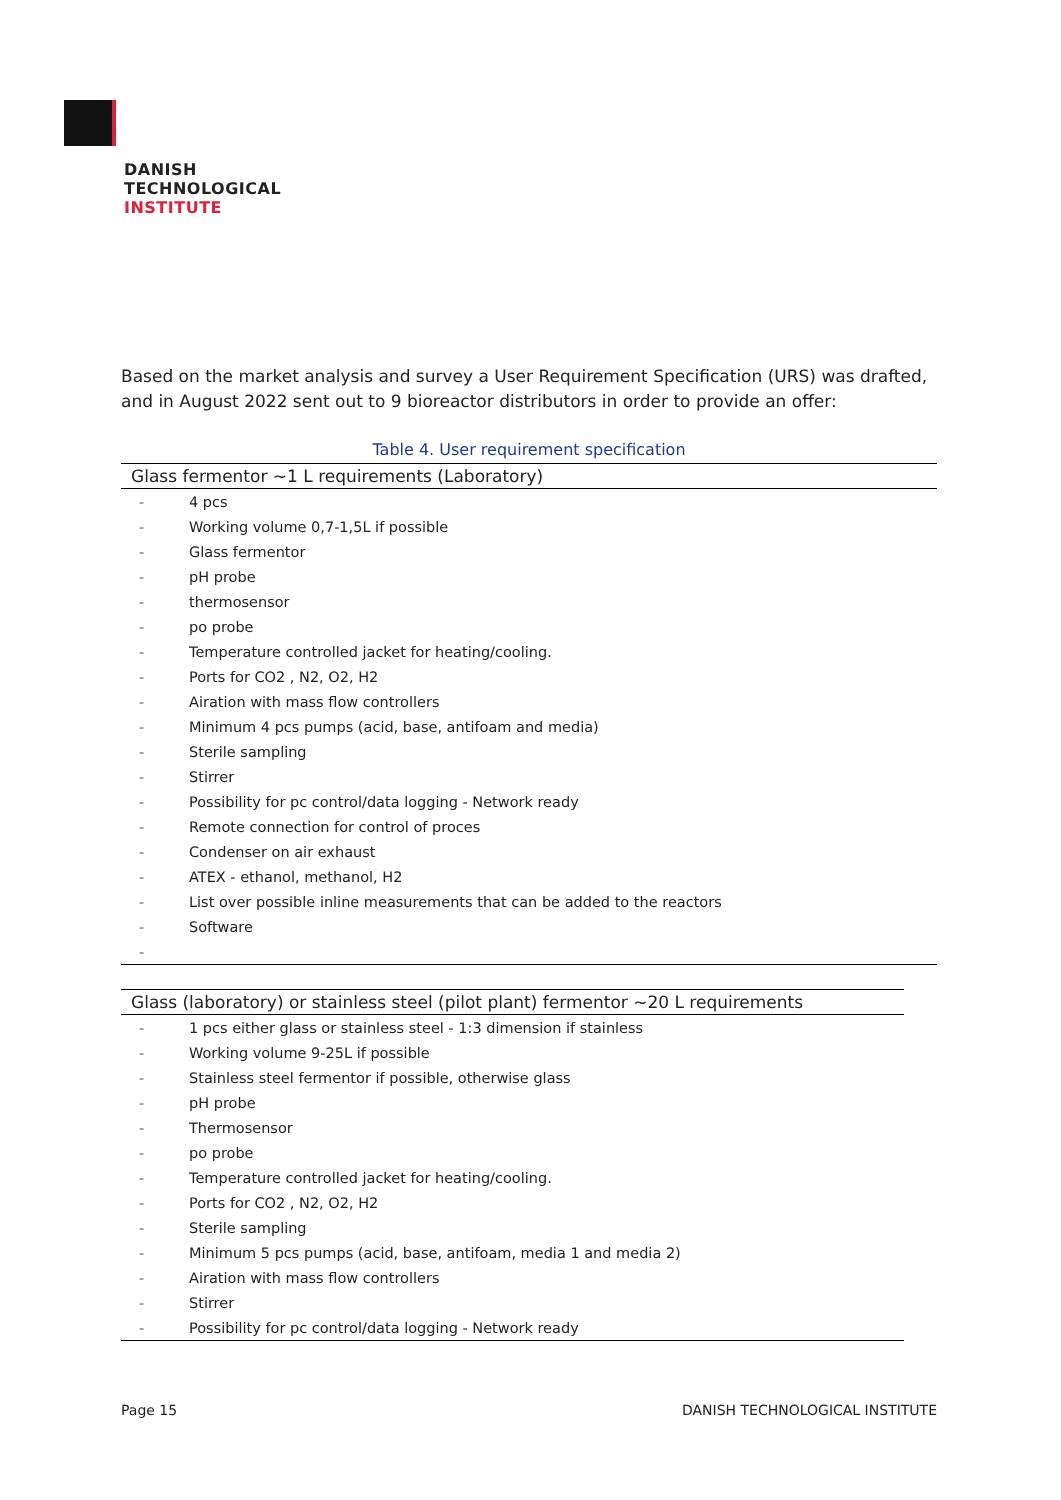DANISH
TECHNOLOGICAL
INSTITUTE
Based on the market analysis and survey a User Requirement Specification (URS) was drafted, and in August 2022 sent out to 9 bioreactor distributors in order to provide an offer:
Table 4. User requirement specification
| Glass fermentor ~1 L requirements (Laboratory) | |
| --- | --- |
| - | 4 pcs |
| - | Working volume 0,7-1,5L if possible |
| - | Glass fermentor |
| - | pH probe |
| - | thermosensor |
| - | po probe |
| - | Temperature controlled jacket for heating/cooling. |
| - | Ports for CO2 , N2, O2, H2 |
| - | Airation with mass flow controllers |
| - | Minimum 4 pcs pumps (acid, base, antifoam and media) |
| - | Sterile sampling |
| - | Stirrer |
| - | Possibility for pc control/data logging - Network ready |
| - | Remote connection for control of proces |
| - | Condenser on air exhaust |
| - | ATEX - ethanol, methanol, H2 |
| - | List over possible inline measurements that can be added to the reactors |
| - | Software |
| - | |
| Glass (laboratory) or stainless steel (pilot plant) fermentor ~20 L requirements | |
| --- | --- |
| - | 1 pcs either glass or stainless steel - 1:3 dimension if stainless |
| - | Working volume 9-25L if possible |
| - | Stainless steel fermentor if possible, otherwise glass |
| - | pH probe |
| - | Thermosensor |
| - | po probe |
| - | Temperature controlled jacket for heating/cooling. |
| - | Ports for CO2 , N2, O2, H2 |
| - | Sterile sampling |
| - | Minimum 5 pcs pumps (acid, base, antifoam, media 1 and media 2) |
| - | Airation with mass flow controllers |
| - | Stirrer |
| - | Possibility for pc control/data logging - Network ready |
Page 15 DANISH TECHNOLOGICAL INSTITUTE